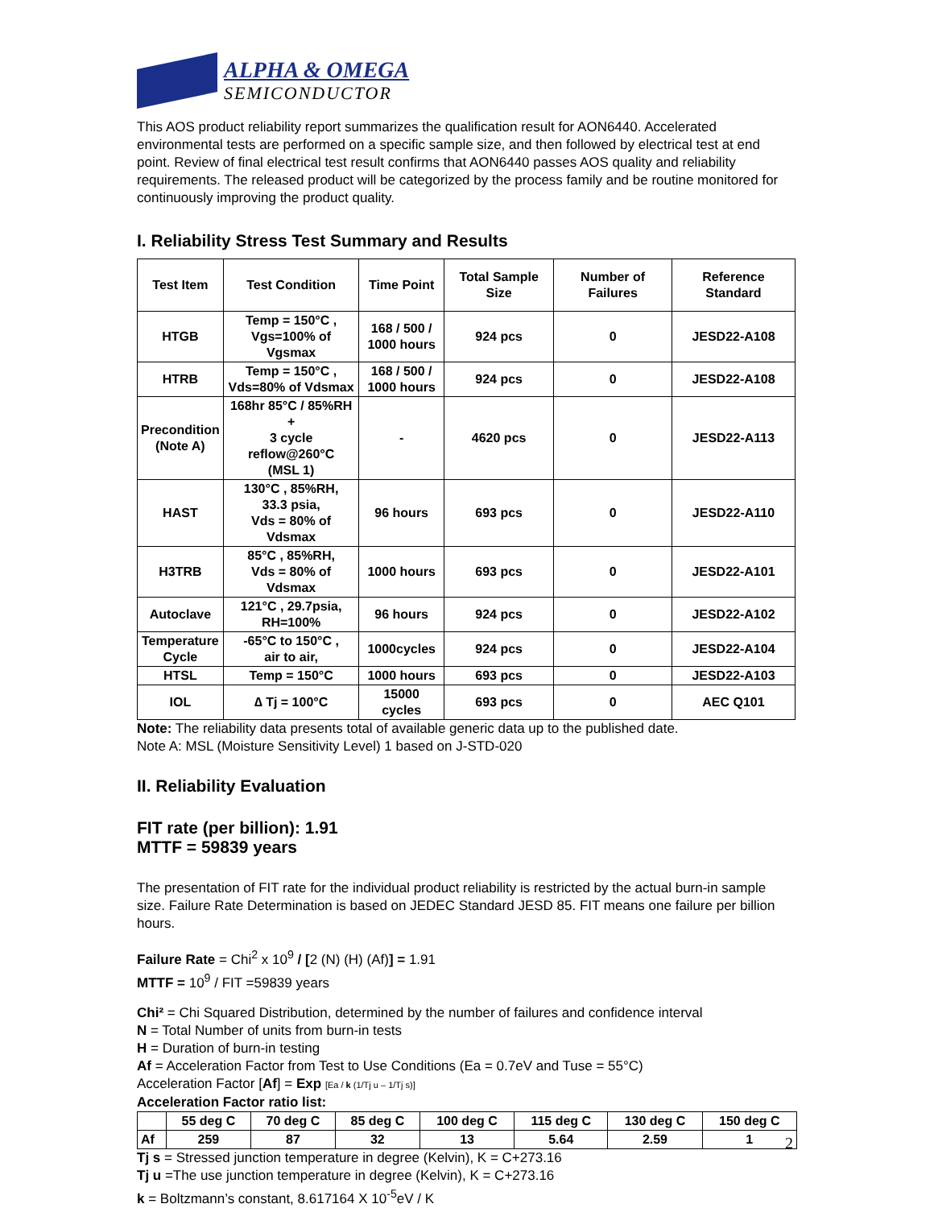ALPHA & OMEGA
SEMICONDUCTOR
This AOS product reliability report summarizes the qualification result for AON6440. Accelerated environmental tests are performed on a specific sample size, and then followed by electrical test at end point. Review of final electrical test result confirms that AON6440 passes AOS quality and reliability requirements. The released product will be categorized by the process family and be routine monitored for continuously improving the product quality.
I. Reliability Stress Test Summary and Results
| Test Item | Test Condition | Time Point | Total Sample Size | Number of Failures | Reference Standard |
| --- | --- | --- | --- | --- | --- |
| HTGB | Temp = 150°C , Vgs=100% of Vgsmax | 168 / 500 / 1000 hours | 924 pcs | 0 | JESD22-A108 |
| HTRB | Temp = 150°C , Vds=80% of Vdsmax | 168 / 500 / 1000 hours | 924 pcs | 0 | JESD22-A108 |
| Precondition (Note A) | 168hr 85°C / 85%RH + 3 cycle reflow@260°C (MSL 1) | - | 4620 pcs | 0 | JESD22-A113 |
| HAST | 130°C , 85%RH, 33.3 psia, Vds = 80% of Vdsmax | 96 hours | 693 pcs | 0 | JESD22-A110 |
| H3TRB | 85°C , 85%RH, Vds = 80% of Vdsmax | 1000 hours | 693 pcs | 0 | JESD22-A101 |
| Autoclave | 121°C , 29.7psia, RH=100% | 96 hours | 924 pcs | 0 | JESD22-A102 |
| Temperature Cycle | -65°C to 150°C , air to air, | 1000cycles | 924 pcs | 0 | JESD22-A104 |
| HTSL | Temp = 150°C | 1000 hours | 693 pcs | 0 | JESD22-A103 |
| IOL | ∆ Tj = 100°C | 15000 cycles | 693 pcs | 0 | AEC Q101 |
Note: The reliability data presents total of available generic data up to the published date.
Note A: MSL (Moisture Sensitivity Level) 1 based on J-STD-020
II. Reliability Evaluation
FIT rate (per billion): 1.91
MTTF = 59839 years
The presentation of FIT rate for the individual product reliability is restricted by the actual burn-in sample size. Failure Rate Determination is based on JEDEC Standard JESD 85. FIT means one failure per billion hours.
Failure Rate = Chi<sup>2</sup> x 10<sup>9</sup> / [2 (N) (H) (Af)] = 1.91
MTTF = 10<sup>9</sup> / FIT =59839 years
Chi² = Chi Squared Distribution, determined by the number of failures and confidence interval
N = Total Number of units from burn-in tests
H = Duration of burn-in testing
Af = Acceleration Factor from Test to Use Conditions (Ea = 0.7eV and Tuse = 55°C)
Acceleration Factor [Af] = Exp [Ea / k (1/Tj u – 1/Tj s)]
Acceleration Factor ratio list:
| | 55 deg C | 70 deg C | 85 deg C | 100 deg C | 115 deg C | 130 deg C | 150 deg C |
| Af | 259 | 87 | 32 | 13 | 5.64 | 2.59 | 1 |
Tj s = Stressed junction temperature in degree (Kelvin), K = C+273.16
Tj u =The use junction temperature in degree (Kelvin), K = C+273.16
k = Boltzmann’s constant, 8.617164 X 10<sup>-5</sup>eV / K
2